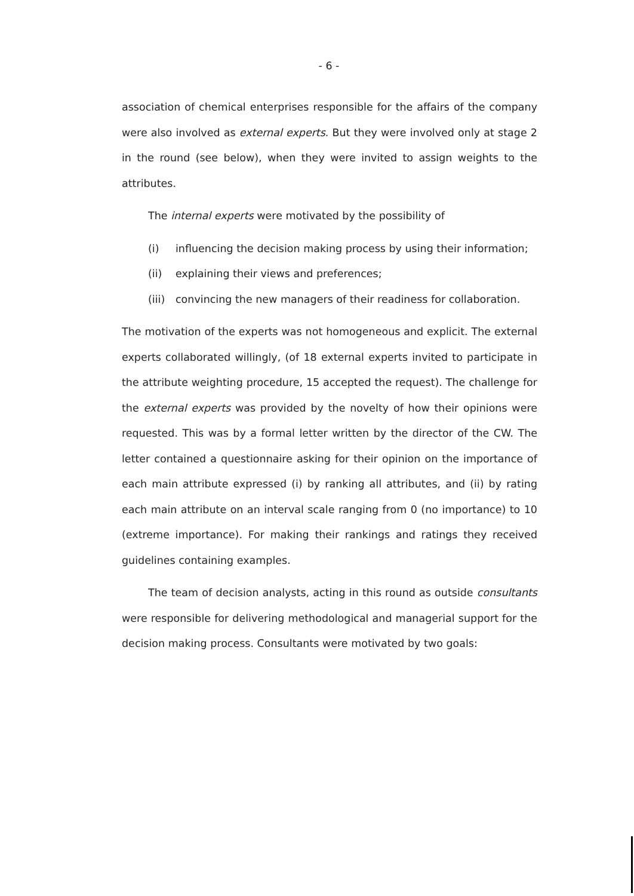- 6 -
association of chemical enterprises responsible for the affairs of the company were also involved as external experts. But they were involved only at stage 2 in the round (see below), when they were invited to assign weights to the attributes.
The internal experts were motivated by the possibility of
(i) influencing the decision making process by using their information;
(ii) explaining their views and preferences;
(iii) convincing the new managers of their readiness for collaboration.
The motivation of the experts was not homogeneous and explicit. The external experts collaborated willingly, (of 18 external experts invited to participate in the attribute weighting procedure, 15 accepted the request). The challenge for the external experts was provided by the novelty of how their opinions were requested. This was by a formal letter written by the director of the CW. The letter contained a questionnaire asking for their opinion on the importance of each main attribute expressed (i) by ranking all attributes, and (ii) by rating each main attribute on an interval scale ranging from 0 (no importance) to 10 (extreme importance). For making their rankings and ratings they received guidelines containing examples.
The team of decision analysts, acting in this round as outside consultants were responsible for delivering methodological and managerial support for the decision making process. Consultants were motivated by two goals: